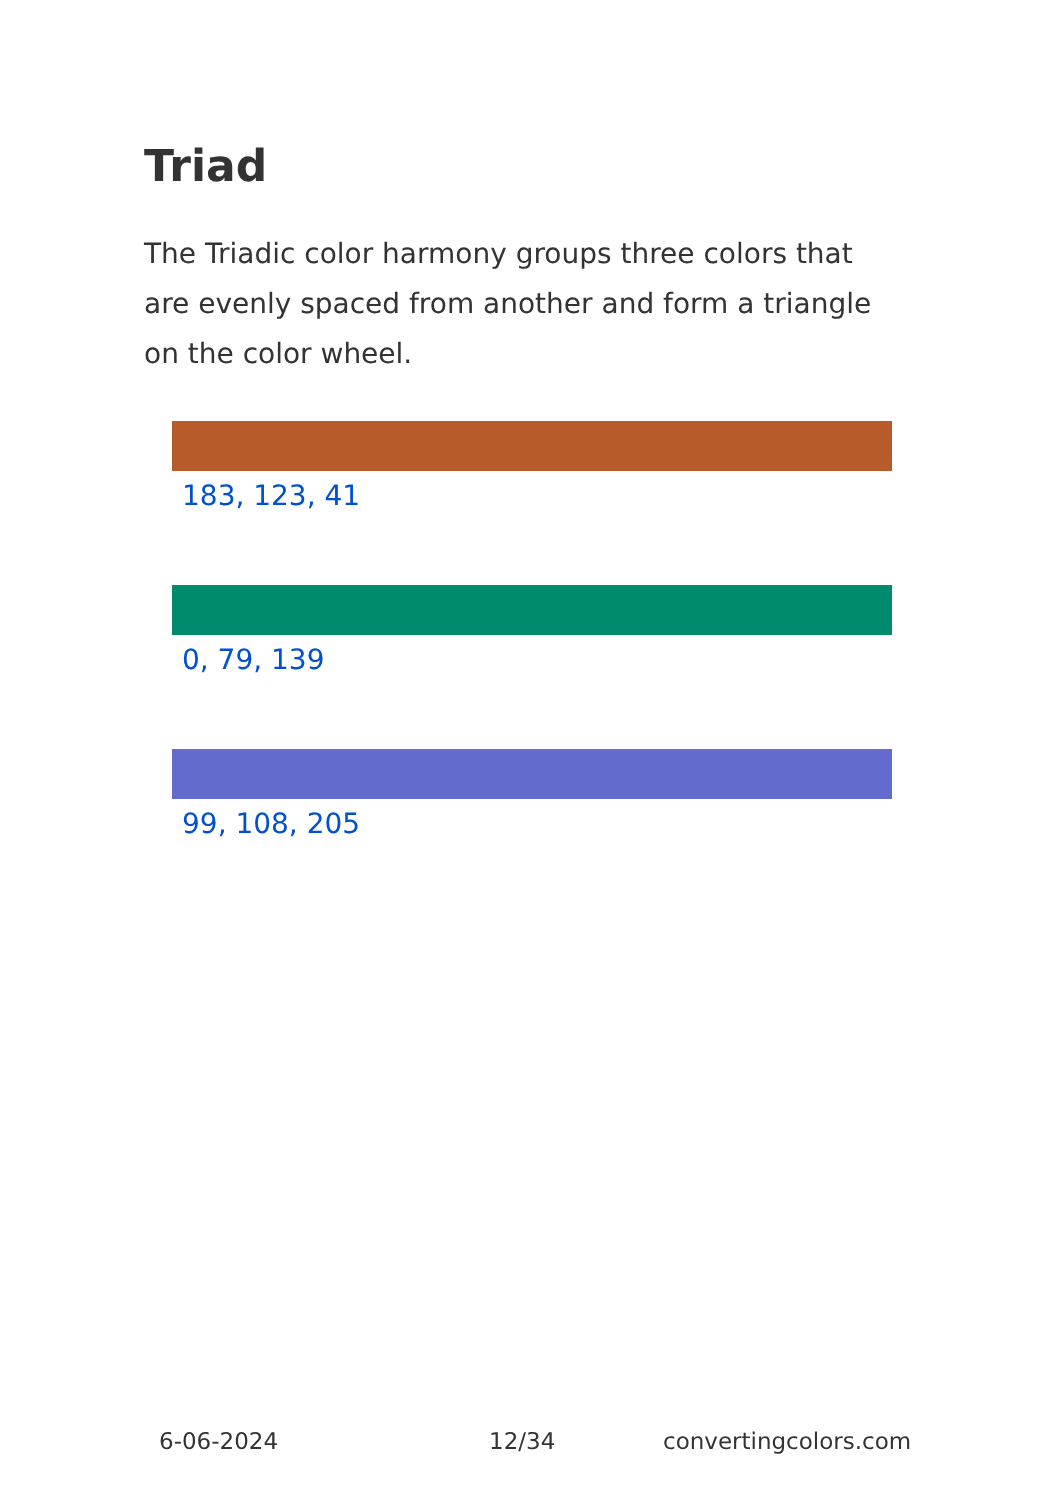Triad
The Triadic color harmony groups three colors that are evenly spaced from another and form a triangle on the color wheel.
183, 123, 41
0, 79, 139
99, 108, 205
6-06-2024 12/34 convertingcolors.com